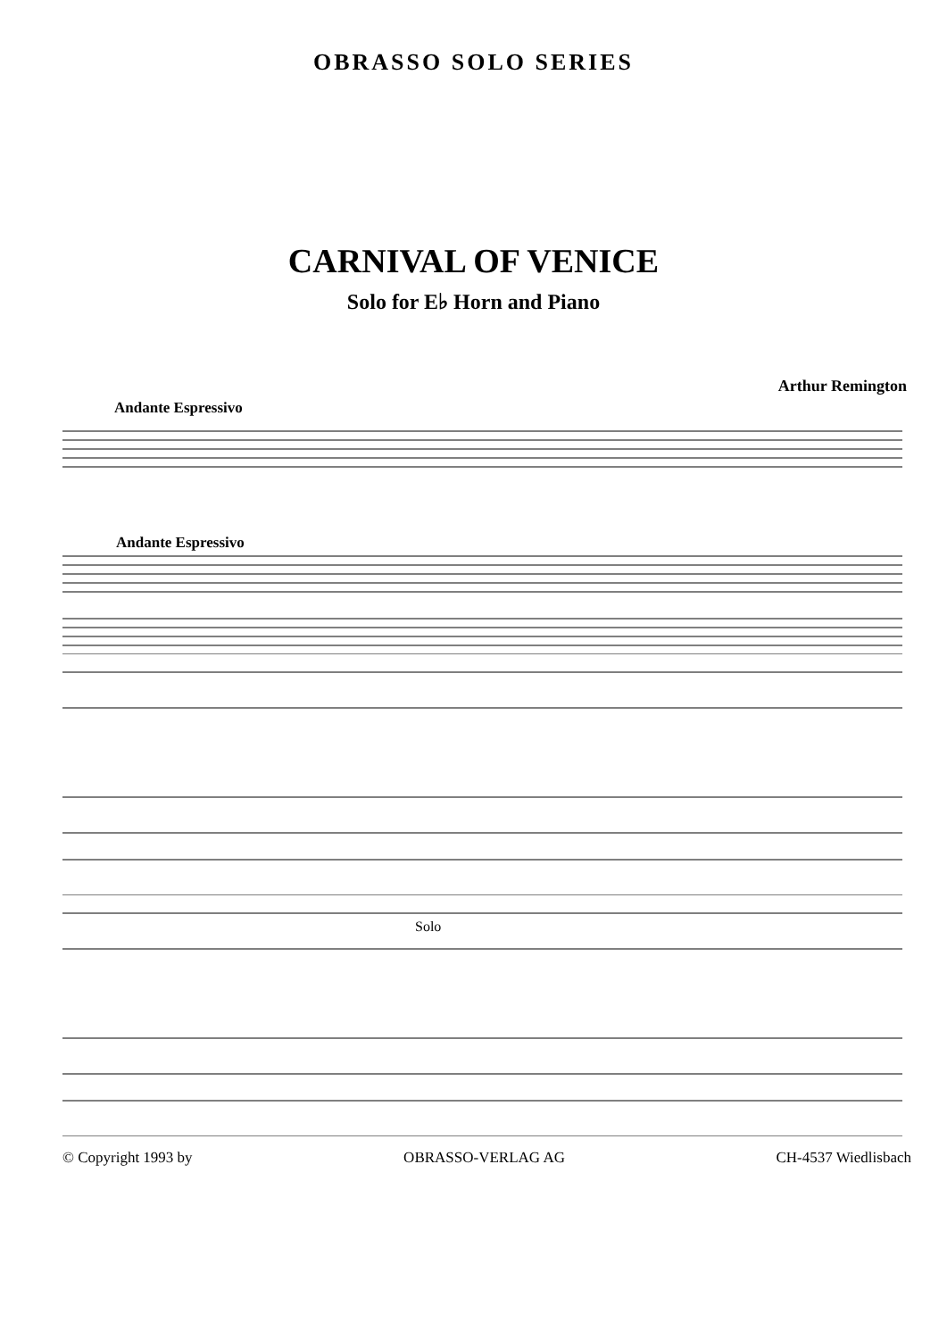OBRASSO SOLO SERIES
CARNIVAL OF VENICE
Solo for E♭ Horn and Piano
Arthur Remington
Andante Espressivo
Andante Espressivo
Solo
© Copyright 1993 by OBRASSO-VERLAG AG CH-4537 Wiedlisbach